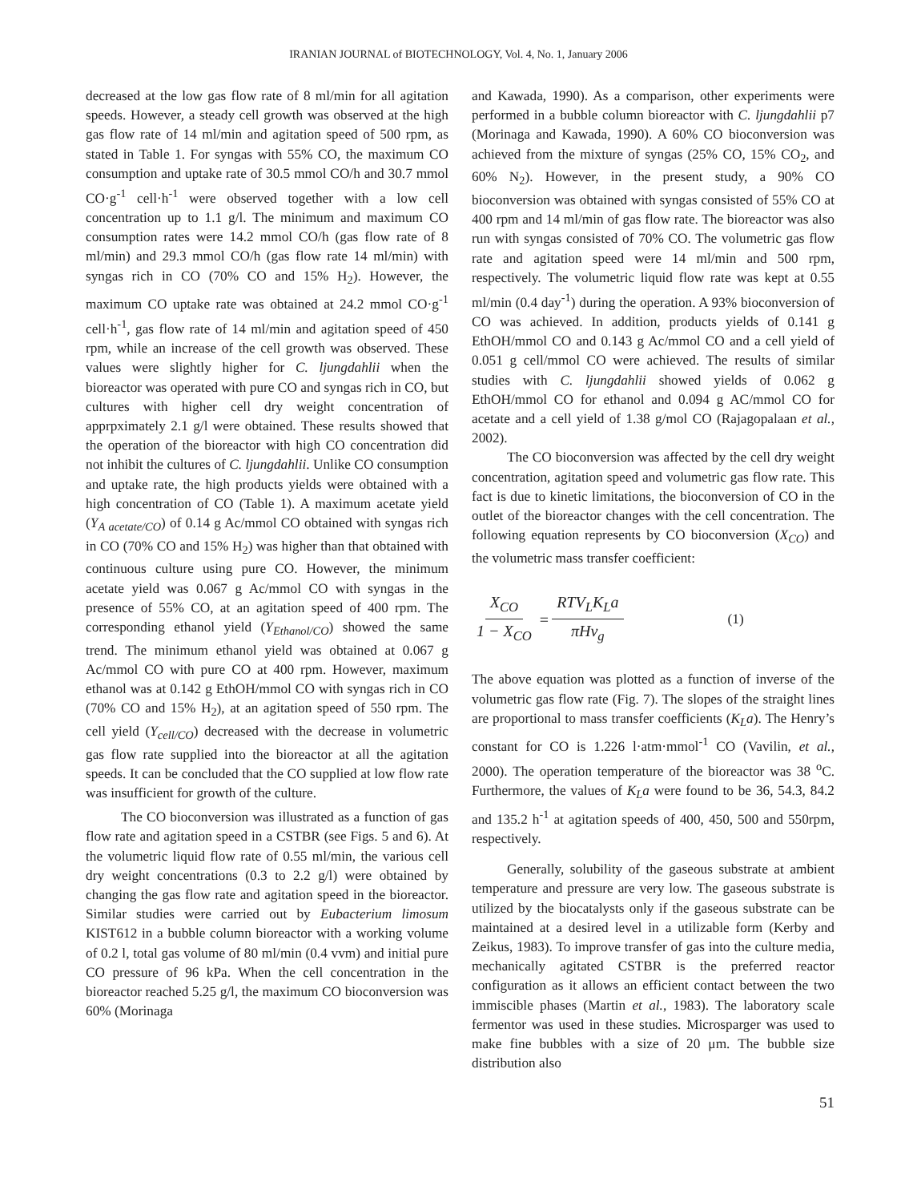IRANIAN JOURNAL of BIOTECHNOLOGY, Vol. 4, No. 1, January 2006
decreased at the low gas flow rate of 8 ml/min for all agitation speeds. However, a steady cell growth was observed at the high gas flow rate of 14 ml/min and agitation speed of 500 rpm, as stated in Table 1. For syngas with 55% CO, the maximum CO consumption and uptake rate of 30.5 mmol CO/h and 30.7 mmol CO·g<sup>-1</sup> cell·h<sup>-1</sup> were observed together with a low cell concentration up to 1.1 g/l. The minimum and maximum CO consumption rates were 14.2 mmol CO/h (gas flow rate of 8 ml/min) and 29.3 mmol CO/h (gas flow rate 14 ml/min) with syngas rich in CO (70% CO and 15% H<sub>2</sub>). However, the maximum CO uptake rate was obtained at 24.2 mmol CO·g<sup>-1</sup> cell·h<sup>-1</sup>, gas flow rate of 14 ml/min and agitation speed of 450 rpm, while an increase of the cell growth was observed. These values were slightly higher for C. ljungdahlii when the bioreactor was operated with pure CO and syngas rich in CO, but cultures with higher cell dry weight concentration of apprpximately 2.1 g/l were obtained. These results showed that the operation of the bioreactor with high CO concentration did not inhibit the cultures of C. ljungdahlii. Unlike CO consumption and uptake rate, the high products yields were obtained with a high concentration of CO (Table 1). A maximum acetate yield (Y<sub>A acetate/CO</sub>) of 0.14 g Ac/mmol CO obtained with syngas rich in CO (70% CO and 15% H<sub>2</sub>) was higher than that obtained with continuous culture using pure CO. However, the minimum acetate yield was 0.067 g Ac/mmol CO with syngas in the presence of 55% CO, at an agitation speed of 400 rpm. The corresponding ethanol yield (Y<sub>Ethanol/CO</sub>) showed the same trend. The minimum ethanol yield was obtained at 0.067 g Ac/mmol CO with pure CO at 400 rpm. However, maximum ethanol was at 0.142 g EthOH/mmol CO with syngas rich in CO (70% CO and 15% H<sub>2</sub>), at an agitation speed of 550 rpm. The cell yield (Y<sub>cell/CO</sub>) decreased with the decrease in volumetric gas flow rate supplied into the bioreactor at all the agitation speeds. It can be concluded that the CO supplied at low flow rate was insufficient for growth of the culture.
The CO bioconversion was illustrated as a function of gas flow rate and agitation speed in a CSTBR (see Figs. 5 and 6). At the volumetric liquid flow rate of 0.55 ml/min, the various cell dry weight concentrations (0.3 to 2.2 g/l) were obtained by changing the gas flow rate and agitation speed in the bioreactor. Similar studies were carried out by Eubacterium limosum KIST612 in a bubble column bioreactor with a working volume of 0.2 l, total gas volume of 80 ml/min (0.4 vvm) and initial pure CO pressure of 96 kPa. When the cell concentration in the bioreactor reached 5.25 g/l, the maximum CO bioconversion was 60% (Morinaga
and Kawada, 1990). As a comparison, other experiments were performed in a bubble column bioreactor with C. ljungdahlii p7 (Morinaga and Kawada, 1990). A 60% CO bioconversion was achieved from the mixture of syngas (25% CO, 15% CO<sub>2</sub>, and 60% N<sub>2</sub>). However, in the present study, a 90% CO bioconversion was obtained with syngas consisted of 55% CO at 400 rpm and 14 ml/min of gas flow rate. The bioreactor was also run with syngas consisted of 70% CO. The volumetric gas flow rate and agitation speed were 14 ml/min and 500 rpm, respectively. The volumetric liquid flow rate was kept at 0.55 ml/min (0.4 day<sup>-1</sup>) during the operation. A 93% bioconversion of CO was achieved. In addition, products yields of 0.141 g EthOH/mmol CO and 0.143 g Ac/mmol CO and a cell yield of 0.051 g cell/mmol CO were achieved. The results of similar studies with C. ljungdahlii showed yields of 0.062 g EthOH/mmol CO for ethanol and 0.094 g AC/mmol CO for acetate and a cell yield of 1.38 g/mol CO (Rajagopalaan et al., 2002).
The CO bioconversion was affected by the cell dry weight concentration, agitation speed and volumetric gas flow rate. This fact is due to kinetic limitations, the bioconversion of CO in the outlet of the bioreactor changes with the cell concentration. The following equation represents by CO bioconversion (X<sub>CO</sub>) and the volumetric mass transfer coefficient:
X<sub>CO</sub> 1 − X<sub>CO</sub> = RTV<sub>L</sub>K<sub>L</sub>a πHν<sub>g</sub> (1)
The above equation was plotted as a function of inverse of the volumetric gas flow rate (Fig. 7). The slopes of the straight lines are proportional to mass transfer coefficients (K<sub>L</sub>a). The Henry’s constant for CO is 1.226 l·atm·mmol<sup>-1</sup> CO (Vavilin, et al., 2000). The operation temperature of the bioreactor was 38 <sup>o</sup>C. Furthermore, the values of K<sub>L</sub>a were found to be 36, 54.3, 84.2 and 135.2 h<sup>-1</sup> at agitation speeds of 400, 450, 500 and 550rpm, respectively.
Generally, solubility of the gaseous substrate at ambient temperature and pressure are very low. The gaseous substrate is utilized by the biocatalysts only if the gaseous substrate can be maintained at a desired level in a utilizable form (Kerby and Zeikus, 1983). To improve transfer of gas into the culture media, mechanically agitated CSTBR is the preferred reactor configuration as it allows an efficient contact between the two immiscible phases (Martin et al., 1983). The laboratory scale fermentor was used in these studies. Microsparger was used to make fine bubbles with a size of 20 μm. The bubble size distribution also
51